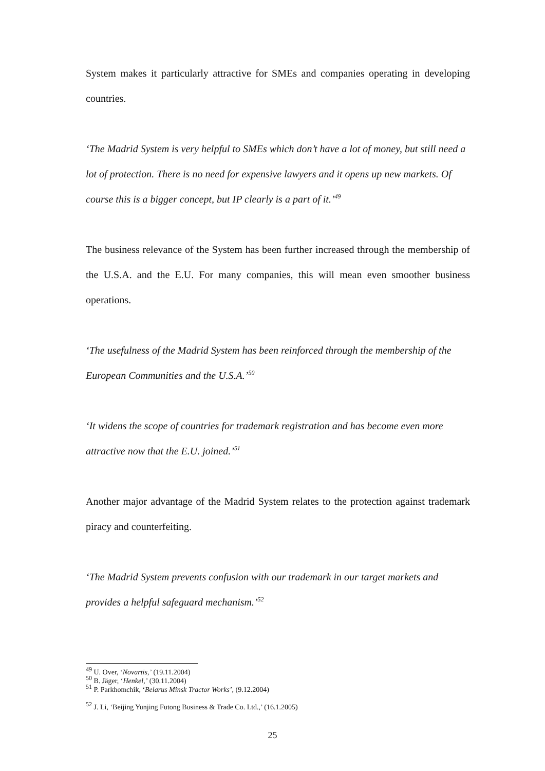System makes it particularly attractive for SMEs and companies operating in developing countries.
‘The Madrid System is very helpful to SMEs which don’t have a lot of money, but still need a lot of protection. There is no need for expensive lawyers and it opens up new markets. Of course this is a bigger concept, but IP clearly is a part of it.’<sup>49</sup>
The business relevance of the System has been further increased through the membership of the U.S.A. and the E.U. For many companies, this will mean even smoother business operations.
‘The usefulness of the Madrid System has been reinforced through the membership of the European Communities and the U.S.A.’<sup>50</sup>
‘It widens the scope of countries for trademark registration and has become even more attractive now that the E.U. joined.’<sup>51</sup>
Another major advantage of the Madrid System relates to the protection against trademark piracy and counterfeiting.
‘The Madrid System prevents confusion with our trademark in our target markets and provides a helpful safeguard mechanism.’<sup>52</sup>
<sup>49</sup> U. Over, ‘Novartis,’ (19.11.2004)
<sup>50</sup> B. Jäger, ‘Henkel,’ (30.11.2004)
<sup>51</sup> P. Parkhomchik, ‘Belarus Minsk Tractor Works’, (9.12.2004)
<sup>52</sup> J. Li, ‘Beijing Yunjing Futong Business & Trade Co. Ltd.,’ (16.1.2005)
25